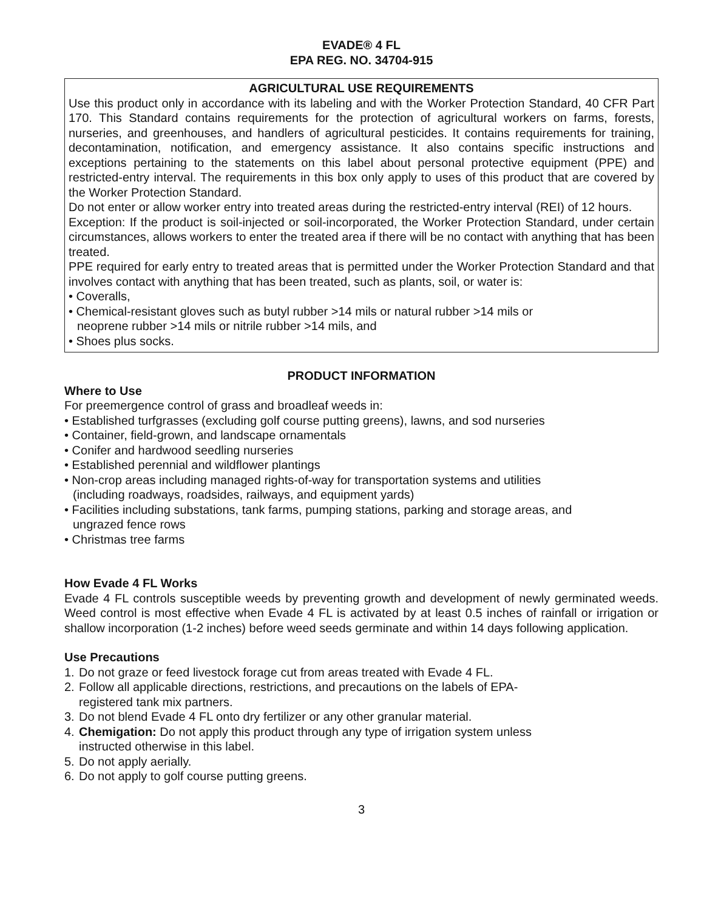EVADE® 4 FL
EPA REG. NO. 34704-915
AGRICULTURAL USE REQUIREMENTS
Use this product only in accordance with its labeling and with the Worker Protection Standard, 40 CFR Part 170. This Standard contains requirements for the protection of agricultural workers on farms, forests, nurseries, and greenhouses, and handlers of agricultural pesticides. It contains requirements for training, decontamination, notification, and emergency assistance. It also contains specific instructions and exceptions pertaining to the statements on this label about personal protective equipment (PPE) and restricted-entry interval. The requirements in this box only apply to uses of this product that are covered by the Worker Protection Standard.
Do not enter or allow worker entry into treated areas during the restricted-entry interval (REI) of 12 hours.
Exception: If the product is soil-injected or soil-incorporated, the Worker Protection Standard, under certain circumstances, allows workers to enter the treated area if there will be no contact with anything that has been treated.
PPE required for early entry to treated areas that is permitted under the Worker Protection Standard and that involves contact with anything that has been treated, such as plants, soil, or water is:
• Coveralls,
• Chemical-resistant gloves such as butyl rubber >14 mils or natural rubber >14 mils or
neoprene rubber >14 mils or nitrile rubber >14 mils, and
• Shoes plus socks.
PRODUCT INFORMATION
Where to Use
For preemergence control of grass and broadleaf weeds in:
• Established turfgrasses (excluding golf course putting greens), lawns, and sod nurseries
• Container, field-grown, and landscape ornamentals
• Conifer and hardwood seedling nurseries
• Established perennial and wildflower plantings
• Non-crop areas including managed rights-of-way for transportation systems and utilities
(including roadways, roadsides, railways, and equipment yards)
• Facilities including substations, tank farms, pumping stations, parking and storage areas, and
ungrazed fence rows
• Christmas tree farms
How Evade 4 FL Works
Evade 4 FL controls susceptible weeds by preventing growth and development of newly germinated weeds. Weed control is most effective when Evade 4 FL is activated by at least 0.5 inches of rainfall or irrigation or shallow incorporation (1-2 inches) before weed seeds germinate and within 14 days following application.
Use Precautions
1. Do not graze or feed livestock forage cut from areas treated with Evade 4 FL.
2. Follow all applicable directions, restrictions, and precautions on the labels of EPA-
registered tank mix partners.
3. Do not blend Evade 4 FL onto dry fertilizer or any other granular material.
4. Chemigation: Do not apply this product through any type of irrigation system unless
instructed otherwise in this label.
5. Do not apply aerially.
6. Do not apply to golf course putting greens.
3